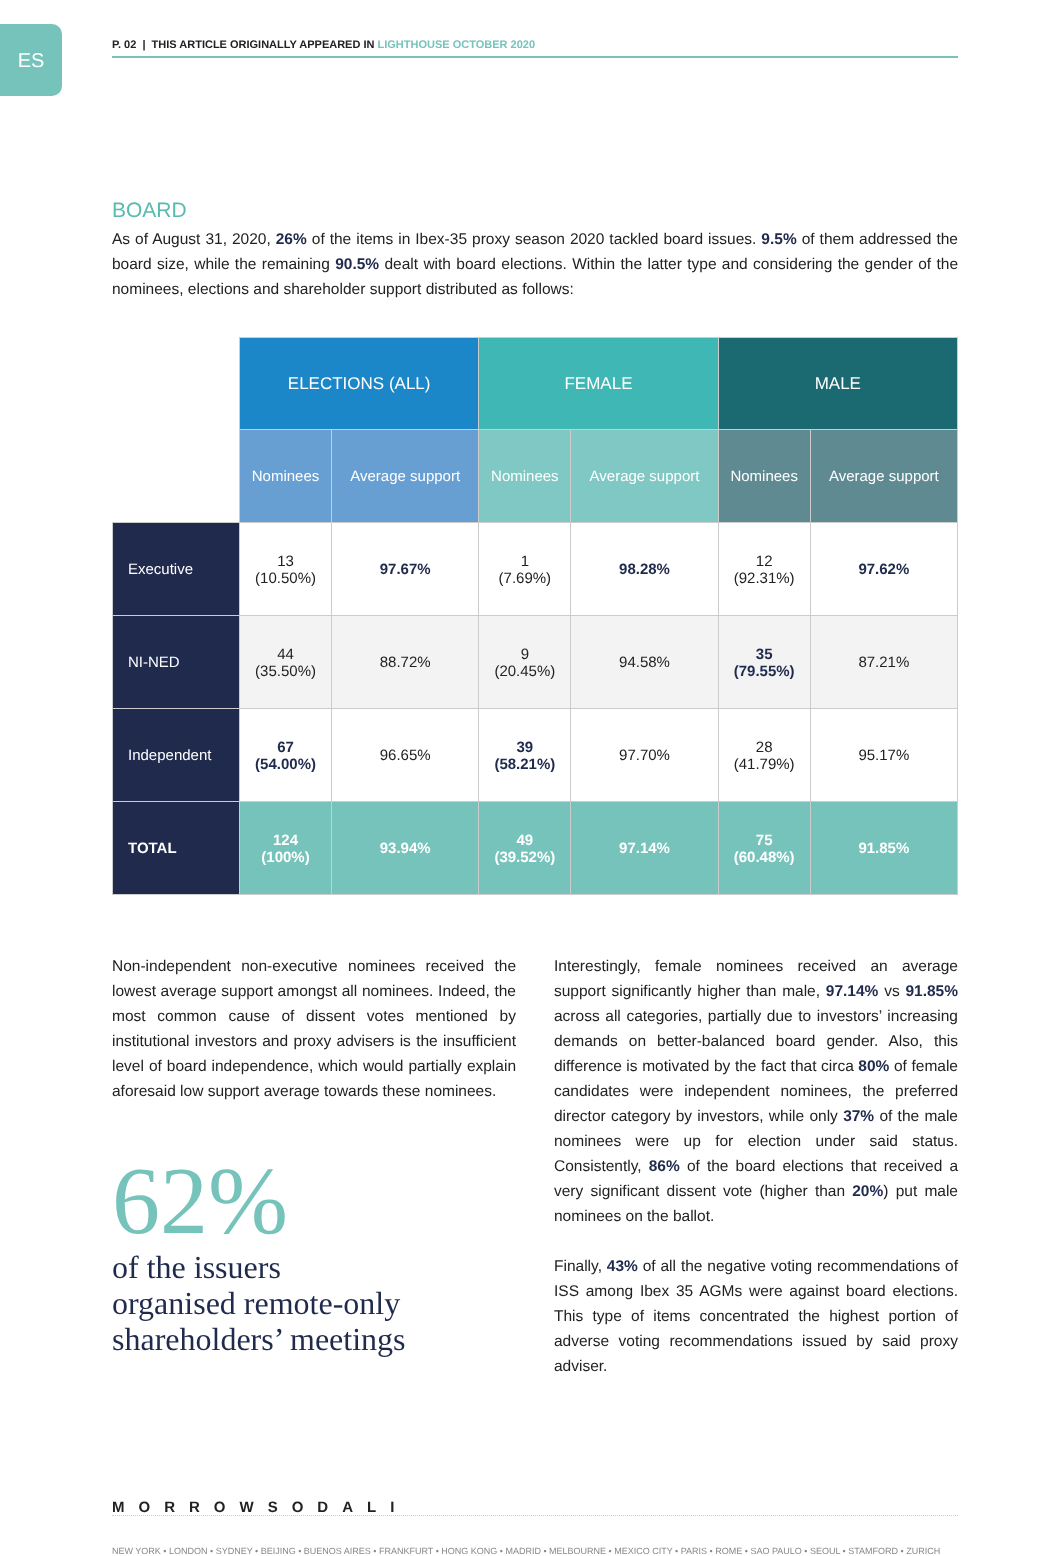ES
P. 02 | THIS ARTICLE ORIGINALLY APPEARED IN LIGHTHOUSE OCTOBER 2020
BOARD
As of August 31, 2020, 26% of the items in Ibex-35 proxy season 2020 tackled board issues. 9.5% of them addressed the board size, while the remaining 90.5% dealt with board elections. Within the latter type and considering the gender of the nominees, elections and shareholder support distributed as follows:
| | ELECTIONS (ALL) | | FEMALE | | MALE | |
| --- | --- | --- | --- | --- | --- | --- |
| | Nominees | Average support | Nominees | Average support | Nominees | Average support |
| Executive | 13 (10.50%) | 97.67% | 1 (7.69%) | 98.28% | 12 (92.31%) | 97.62% |
| NI-NED | 44 (35.50%) | 88.72% | 9 (20.45%) | 94.58% | 35 (79.55%) | 87.21% |
| Independent | 67 (54.00%) | 96.65% | 39 (58.21%) | 97.70% | 28 (41.79%) | 95.17% |
| TOTAL | 124 (100%) | 93.94% | 49 (39.52%) | 97.14% | 75 (60.48%) | 91.85% |
Non-independent non-executive nominees received the lowest average support amongst all nominees. Indeed, the most common cause of dissent votes mentioned by institutional investors and proxy advisers is the insufficient level of board independence, which would partially explain aforesaid low support average towards these nominees.
62%
of the issuers
organised remote-only
shareholders’ meetings
Interestingly, female nominees received an average support significantly higher than male, 97.14% vs 91.85% across all categories, partially due to investors’ increasing demands on better-balanced board gender. Also, this difference is motivated by the fact that circa 80% of female candidates were independent nominees, the preferred director category by investors, while only 37% of the male nominees were up for election under said status. Consistently, 86% of the board elections that received a very significant dissent vote (higher than 20%) put male nominees on the ballot.
Finally, 43% of all the negative voting recommendations of ISS among Ibex 35 AGMs were against board elections. This type of items concentrated the highest portion of adverse voting recommendations issued by said proxy adviser.
MORROWSODALI
NEW YORK • LONDON • SYDNEY • BEIJING • BUENOS AIRES • FRANKFURT • HONG KONG • MADRID • MELBOURNE • MEXICO CITY • PARIS • ROME • SAO PAULO • SEOUL • STAMFORD • ZURICH